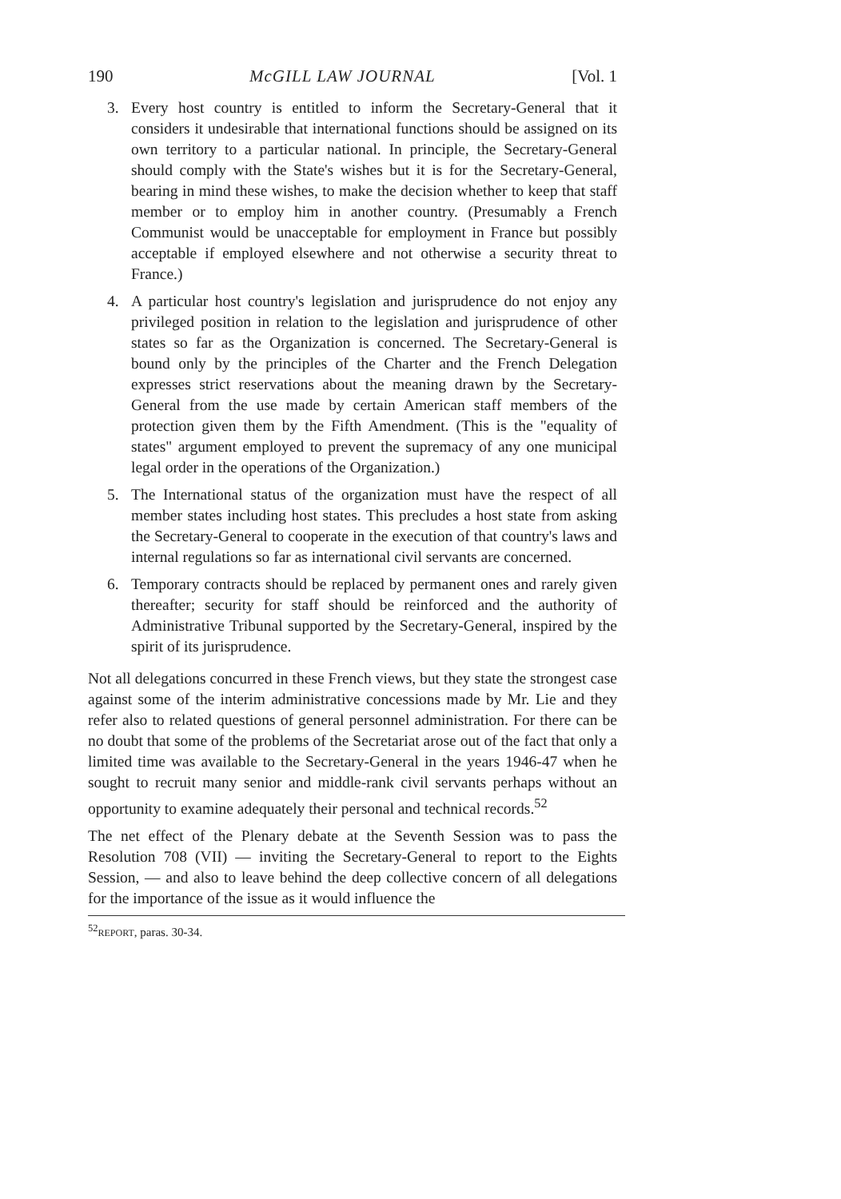190 McGILL LAW JOURNAL [Vol. 1
3. Every host country is entitled to inform the Secretary-General that it considers it undesirable that international functions should be assigned on its own territory to a particular national. In principle, the Secretary-General should comply with the State's wishes but it is for the Secretary-General, bearing in mind these wishes, to make the decision whether to keep that staff member or to employ him in another country. (Presumably a French Communist would be unacceptable for employment in France but possibly acceptable if employed elsewhere and not otherwise a security threat to France.)
4. A particular host country's legislation and jurisprudence do not enjoy any privileged position in relation to the legislation and jurisprudence of other states so far as the Organization is concerned. The Secretary-General is bound only by the principles of the Charter and the French Delegation expresses strict reservations about the meaning drawn by the Secretary-General from the use made by certain American staff members of the protection given them by the Fifth Amendment. (This is the "equality of states" argument employed to prevent the supremacy of any one municipal legal order in the operations of the Organization.)
5. The International status of the organization must have the respect of all member states including host states. This precludes a host state from asking the Secretary-General to cooperate in the execution of that country's laws and internal regulations so far as international civil servants are concerned.
6. Temporary contracts should be replaced by permanent ones and rarely given thereafter; security for staff should be reinforced and the authority of Administrative Tribunal supported by the Secretary-General, inspired by the spirit of its jurisprudence.
Not all delegations concurred in these French views, but they state the strongest case against some of the interim administrative concessions made by Mr. Lie and they refer also to related questions of general personnel administration. For there can be no doubt that some of the problems of the Secretariat arose out of the fact that only a limited time was available to the Secretary-General in the years 1946-47 when he sought to recruit many senior and middle-rank civil servants perhaps without an opportunity to examine adequately their personal and technical records.<sup>52</sup>
The net effect of the Plenary debate at the Seventh Session was to pass the Resolution 708 (VII) — inviting the Secretary-General to report to the Eights Session, — and also to leave behind the deep collective concern of all delegations for the importance of the issue as it would influence the
<sup>52</sup> REPORT, paras. 30-34.